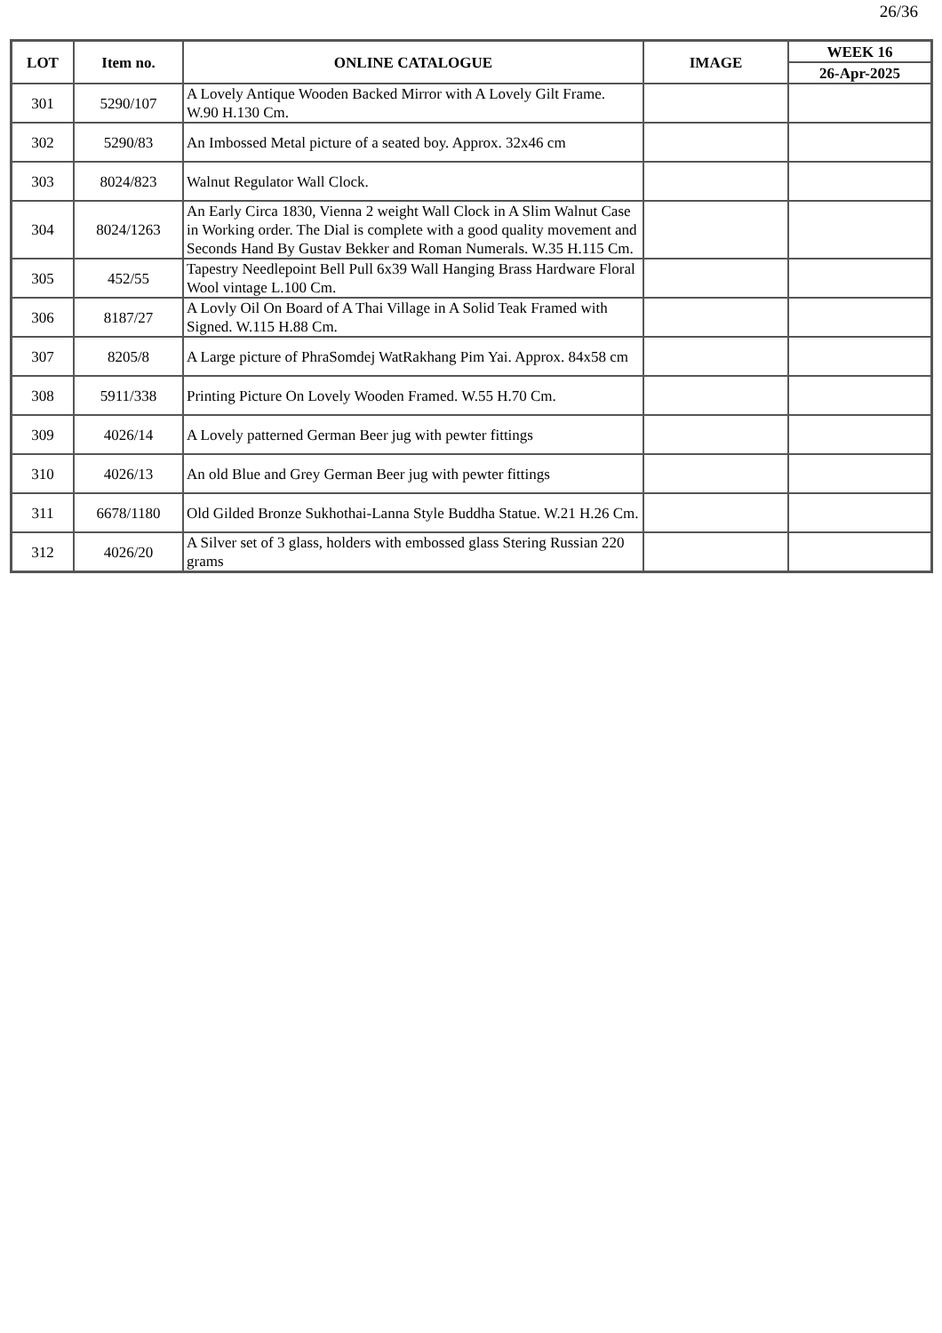26/36
| LOT | Item no. | ONLINE CATALOGUE | IMAGE | WEEK 16 |
| --- | --- | --- | --- | --- |
| | | | | 26-Apr-2025 |
| 301 | 5290/107 | A Lovely Antique Wooden Backed Mirror with A Lovely Gilt Frame. W.90 H.130 Cm. | | |
| 302 | 5290/83 | An Imbossed Metal picture of a seated boy. Approx. 32x46 cm | | |
| 303 | 8024/823 | Walnut Regulator Wall Clock. | | |
| 304 | 8024/1263 | An Early Circa 1830, Vienna 2 weight Wall Clock in A Slim Walnut Case in Working order. The Dial is complete with a good quality movement and Seconds Hand By Gustav Bekker and Roman Numerals. W.35 H.115 Cm. | | |
| 305 | 452/55 | Tapestry Needlepoint Bell Pull 6x39 Wall Hanging Brass Hardware Floral Wool vintage L.100 Cm. | | |
| 306 | 8187/27 | A Lovly Oil On Board of A Thai Village in A Solid Teak Framed with Signed. W.115 H.88 Cm. | | |
| 307 | 8205/8 | A Large picture of PhraSomdej WatRakhang Pim Yai. Approx. 84x58 cm | | |
| 308 | 5911/338 | Printing Picture On Lovely Wooden Framed. W.55 H.70 Cm. | | |
| 309 | 4026/14 | A Lovely patterned German Beer jug with pewter fittings | | |
| 310 | 4026/13 | An old Blue and Grey German Beer jug with pewter fittings | | |
| 311 | 6678/1180 | Old Gilded Bronze Sukhothai-Lanna Style Buddha Statue. W.21 H.26 Cm. | | |
| 312 | 4026/20 | A Silver set of 3 glass, holders with embossed glass Stering Russian 220 grams | | |